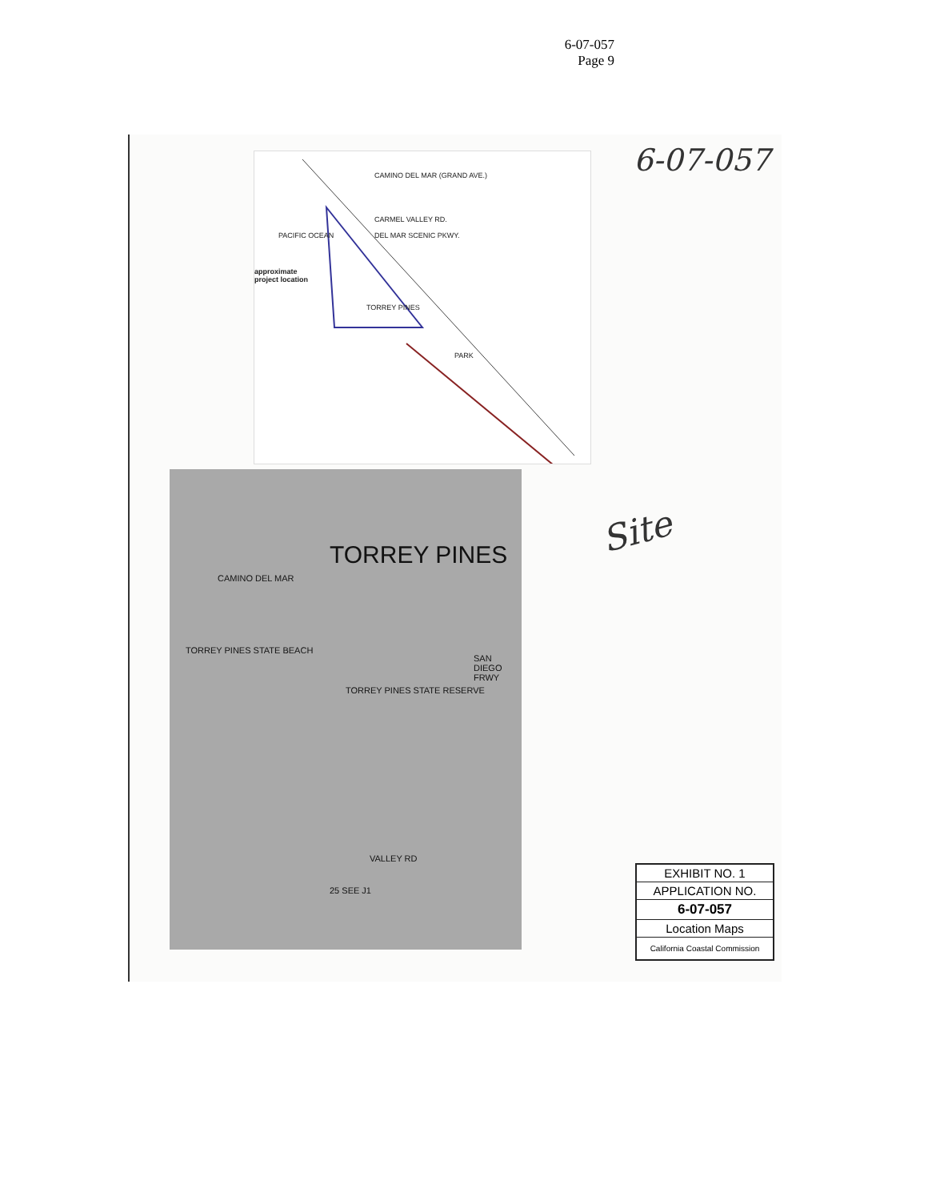6-07-057
Page 9
6-07-057
CAMINO DEL MAR (GRAND AVE.)
CARMEL VALLEY RD.
DEL MAR SCENIC PKWY.
approximate
project location
PACIFIC OCEAN
TORREY PINES
PARK
TORREY PINES
TORREY PINES STATE RESERVE
SAN DIEGO FRWY
TORREY PINES STATE BEACH
CAMINO DEL MAR
VALLEY RD
25 SEE J1
Site
EXHIBIT NO. 1
APPLICATION NO.
6-07-057
Location Maps
California Coastal Commission